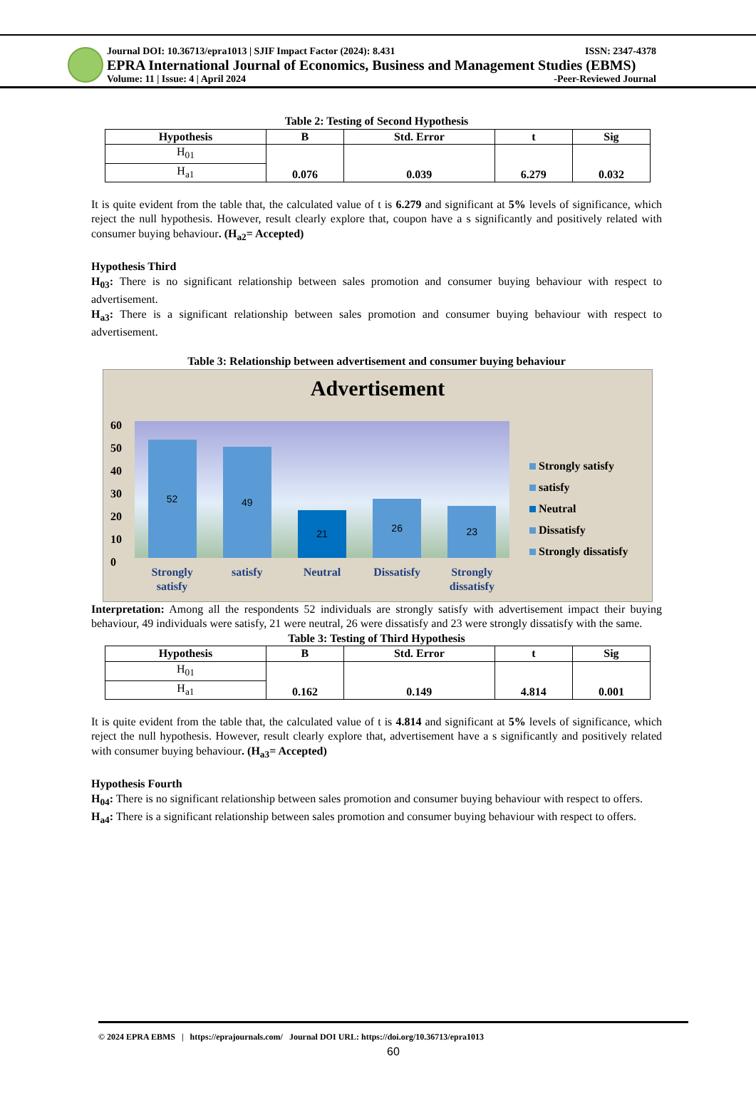Journal DOI: 10.36713/epra1013 | SJIF Impact Factor (2024): 8.431 ISSN: 2347-4378
EPRA International Journal of Economics, Business and Management Studies (EBMS)
Volume: 11 | Issue: 4 | April 2024 -Peer-Reviewed Journal
Table 2: Testing of Second Hypothesis
| Hypothesis | B | Std. Error | t | Sig |
| --- | --- | --- | --- | --- |
| H<sub>01</sub> | 0.076 | 0.039 | 6.279 | 0.032 |
| H<sub>a1</sub> | | | | |
It is quite evident from the table that, the calculated value of t is 6.279 and significant at 5% levels of significance, which reject the null hypothesis. However, result clearly explore that, coupon have a s significantly and positively related with consumer buying behaviour. (H<sub>a2</sub>= Accepted)
Hypothesis Third
H<sub>03</sub>: There is no significant relationship between sales promotion and consumer buying behaviour with respect to advertisement.
H<sub>a3</sub>: There is a significant relationship between sales promotion and consumer buying behaviour with respect to advertisement.
Table 3: Relationship between advertisement and consumer buying behaviour
Advertisement
60
50
40
30
20
10
0
52
49
21
26
23
Strongly satisfy
satisfy Neutral Dissatisfy Strongly dissatisfy
Strongly satisfy
satisfy
Neutral
Dissatisfy
Strongly dissatisfy
Interpretation: Among all the respondents 52 individuals are strongly satisfy with advertisement impact their buying behaviour, 49 individuals were satisfy, 21 were neutral, 26 were dissatisfy and 23 were strongly dissatisfy with the same.
Table 3: Testing of Third Hypothesis
| Hypothesis | B | Std. Error | t | Sig |
| --- | --- | --- | --- | --- |
| H<sub>01</sub> | 0.162 | 0.149 | 4.814 | 0.001 |
| H<sub>a1</sub> | | | | |
It is quite evident from the table that, the calculated value of t is 4.814 and significant at 5% levels of significance, which reject the null hypothesis. However, result clearly explore that, advertisement have a s significantly and positively related with consumer buying behaviour. (H<sub>a3</sub>= Accepted)
Hypothesis Fourth
H<sub>04</sub>: There is no significant relationship between sales promotion and consumer buying behaviour with respect to offers.
H<sub>a4</sub>: There is a significant relationship between sales promotion and consumer buying behaviour with respect to offers.
© 2024 EPRA EBMS | https://eprajournals.com/ Journal DOI URL: https://doi.org/10.36713/epra1013
60